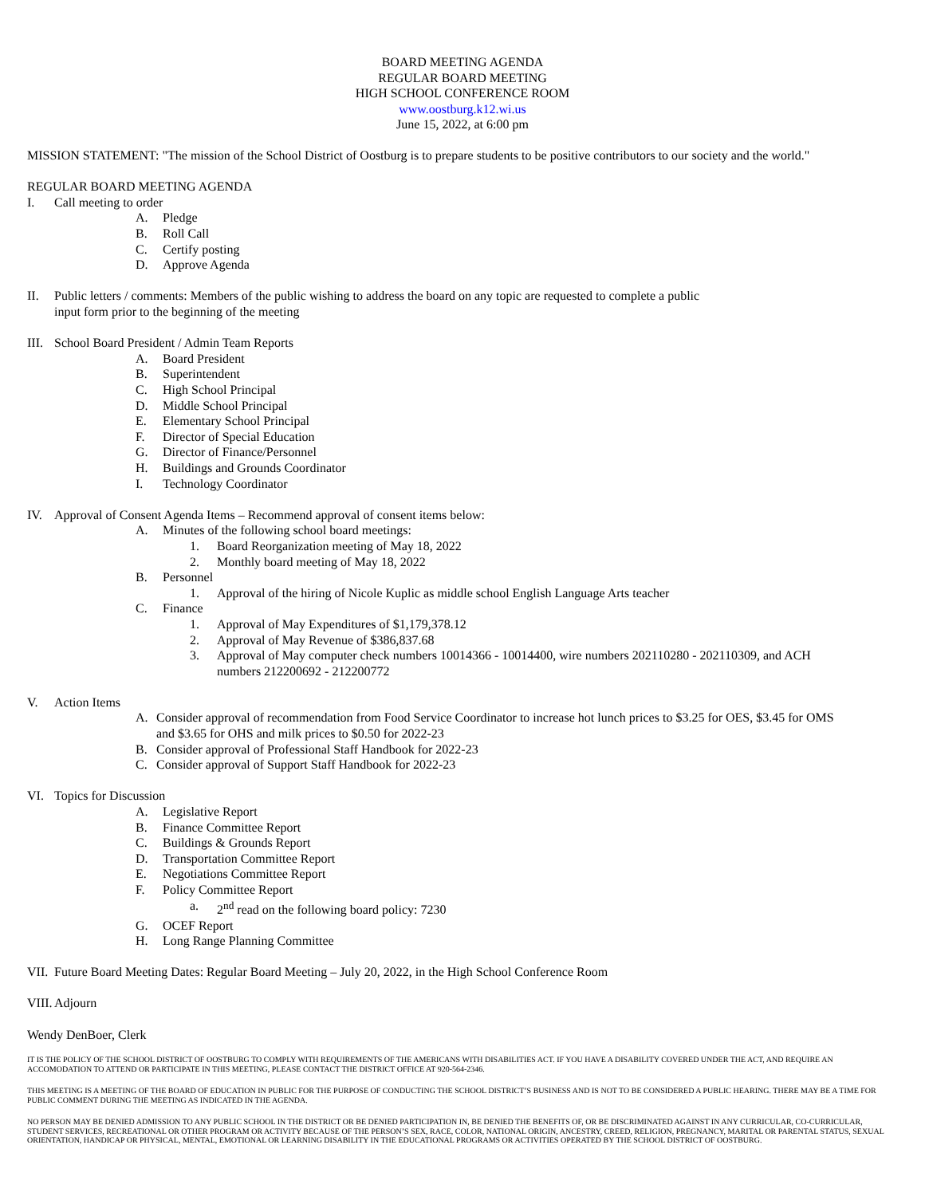BOARD MEETING AGENDA
REGULAR BOARD MEETING
HIGH SCHOOL CONFERENCE ROOM
www.oostburg.k12.wi.us
June 15, 2022, at 6:00 pm
MISSION STATEMENT: "The mission of the School District of Oostburg is to prepare students to be positive contributors to our society and the world."
REGULAR BOARD MEETING AGENDA
I. Call meeting to order
A. Pledge
B. Roll Call
C. Certify posting
D. Approve Agenda
II. Public letters / comments: Members of the public wishing to address the board on any topic are requested to complete a public
input form prior to the beginning of the meeting
III. School Board President / Admin Team Reports
A. Board President
B. Superintendent
C. High School Principal
D. Middle School Principal
E. Elementary School Principal
F. Director of Special Education
G. Director of Finance/Personnel
H. Buildings and Grounds Coordinator
I. Technology Coordinator
IV. Approval of Consent Agenda Items – Recommend approval of consent items below:
A. Minutes of the following school board meetings:
1. Board Reorganization meeting of May 18, 2022
2. Monthly board meeting of May 18, 2022
B. Personnel
1. Approval of the hiring of Nicole Kuplic as middle school English Language Arts teacher
C. Finance
1. Approval of May Expenditures of $1,179,378.12
2. Approval of May Revenue of $386,837.68
3. Approval of May computer check numbers 10014366 - 10014400, wire numbers 202110280 - 202110309, and ACH
numbers 212200692 - 212200772
V. Action Items
A. Consider approval of recommendation from Food Service Coordinator to increase hot lunch prices to $3.25 for OES, $3.45 for OMS
and $3.65 for OHS and milk prices to $0.50 for 2022-23
B. Consider approval of Professional Staff Handbook for 2022-23
C. Consider approval of Support Staff Handbook for 2022-23
VI. Topics for Discussion
A. Legislative Report
B. Finance Committee Report
C. Buildings & Grounds Report
D. Transportation Committee Report
E. Negotiations Committee Report
F. Policy Committee Report
a. 2<sup>nd</sup> read on the following board policy: 7230
G. OCEF Report
H. Long Range Planning Committee
VII. Future Board Meeting Dates: Regular Board Meeting – July 20, 2022, in the High School Conference Room
VIII. Adjourn
Wendy DenBoer, Clerk
IT IS THE POLICY OF THE SCHOOL DISTRICT OF OOSTBURG TO COMPLY WITH REQUIREMENTS OF THE AMERICANS WITH DISABILITIES ACT. IF YOU HAVE A DISABILITY COVERED UNDER THE ACT, AND REQUIRE AN ACCOMODATION TO ATTEND OR PARTICIPATE IN THIS MEETING, PLEASE CONTACT THE DISTRICT OFFICE AT 920-564-2346.
THIS MEETING IS A MEETING OF THE BOARD OF EDUCATION IN PUBLIC FOR THE PURPOSE OF CONDUCTING THE SCHOOL DISTRICT’S BUSINESS AND IS NOT TO BE CONSIDERED A PUBLIC HEARING. THERE MAY BE A TIME FOR PUBLIC COMMENT DURING THE MEETING AS INDICATED IN THE AGENDA.
NO PERSON MAY BE DENIED ADMISSION TO ANY PUBLIC SCHOOL IN THE DISTRICT OR BE DENIED PARTICIPATION IN, BE DENIED THE BENEFITS OF, OR BE DISCRIMINATED AGAINST IN ANY CURRICULAR, CO-CURRICULAR, STUDENT SERVICES, RECREATIONAL OR OTHER PROGRAM OR ACTIVITY BECAUSE OF THE PERSON’S SEX, RACE, COLOR, NATIONAL ORIGIN, ANCESTRY, CREED, RELIGION, PREGNANCY, MARITAL OR PARENTAL STATUS, SEXUAL ORIENTATION, HANDICAP OR PHYSICAL, MENTAL, EMOTIONAL OR LEARNING DISABILITY IN THE EDUCATIONAL PROGRAMS OR ACTIVITIES OPERATED BY THE SCHOOL DISTRICT OF OOSTBURG.